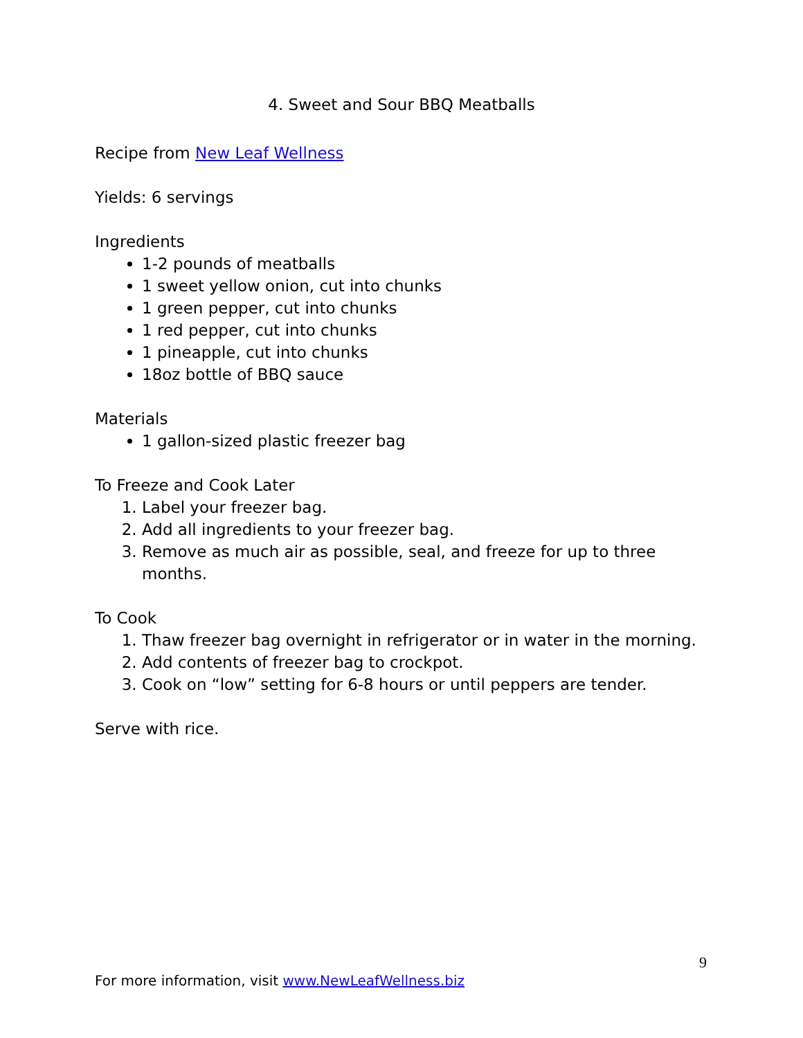4. Sweet and Sour BBQ Meatballs
Recipe from New Leaf Wellness
Yields: 6 servings
Ingredients
1-2 pounds of meatballs
1 sweet yellow onion, cut into chunks
1 green pepper, cut into chunks
1 red pepper, cut into chunks
1 pineapple, cut into chunks
18oz bottle of BBQ sauce
Materials
1 gallon-sized plastic freezer bag
To Freeze and Cook Later
1. Label your freezer bag.
2. Add all ingredients to your freezer bag.
3. Remove as much air as possible, seal, and freeze for up to three months.
To Cook
1. Thaw freezer bag overnight in refrigerator or in water in the morning.
2. Add contents of freezer bag to crockpot.
3. Cook on “low” setting for 6-8 hours or until peppers are tender.
Serve with rice.
9
For more information, visit www.NewLeafWellness.biz